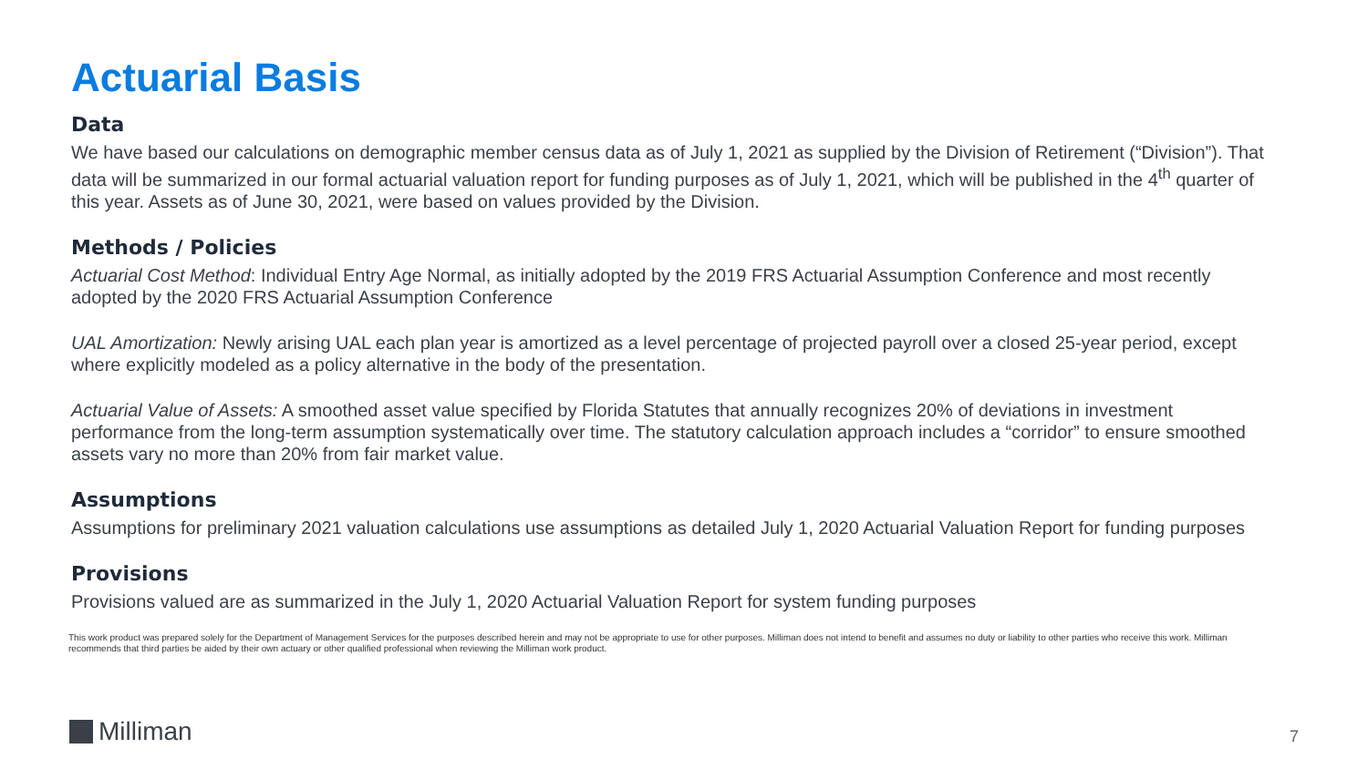Actuarial Basis
Data
We have based our calculations on demographic member census data as of July 1, 2021 as supplied by the Division of Retirement (“Division”). That data will be summarized in our formal actuarial valuation report for funding purposes as of July 1, 2021, which will be published in the 4<sup>th</sup> quarter of this year. Assets as of June 30, 2021, were based on values provided by the Division.
Methods / Policies
Actuarial Cost Method: Individual Entry Age Normal, as initially adopted by the 2019 FRS Actuarial Assumption Conference and most recently adopted by the 2020 FRS Actuarial Assumption Conference
UAL Amortization: Newly arising UAL each plan year is amortized as a level percentage of projected payroll over a closed 25-year period, except where explicitly modeled as a policy alternative in the body of the presentation.
Actuarial Value of Assets: A smoothed asset value specified by Florida Statutes that annually recognizes 20% of deviations in investment performance from the long-term assumption systematically over time. The statutory calculation approach includes a “corridor” to ensure smoothed assets vary no more than 20% from fair market value.
Assumptions
Assumptions for preliminary 2021 valuation calculations use assumptions as detailed July 1, 2020 Actuarial Valuation Report for funding purposes
Provisions
Provisions valued are as summarized in the July 1, 2020 Actuarial Valuation Report for system funding purposes
This work product was prepared solely for the Department of Management Services for the purposes described herein and may not be appropriate to use for other purposes. Milliman does not intend to benefit and assumes no duty or liability to other parties who receive this work. Milliman recommends that third parties be aided by their own actuary or other qualified professional when reviewing the Milliman work product.
Milliman 7